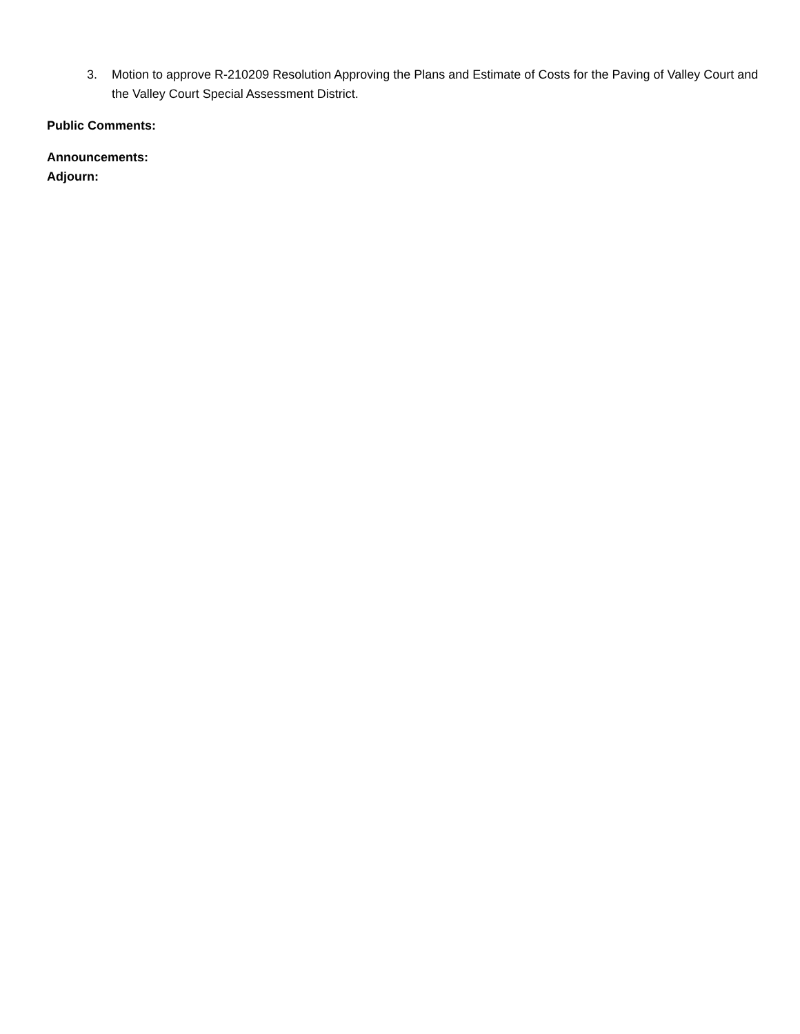3. Motion to approve R-210209 Resolution Approving the Plans and Estimate of Costs for the Paving of Valley Court and the Valley Court Special Assessment District.
Public Comments:
Announcements:
Adjourn: